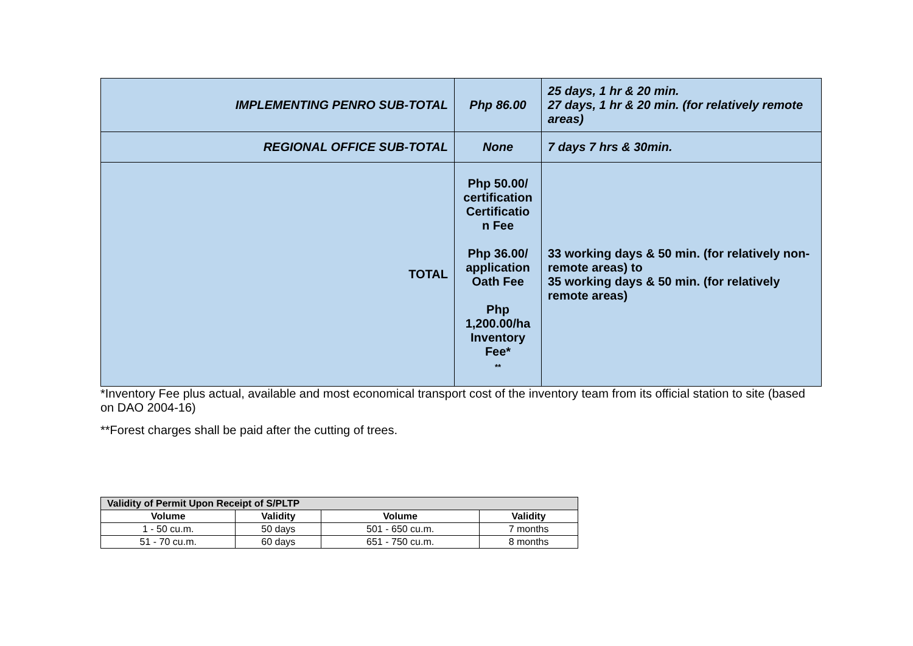| IMPLEMENTING PENRO SUB-TOTAL | Php 86.00 | 25 days, 1 hr & 20 min. 27 days, 1 hr & 20 min. (for relatively remote areas) |
| REGIONAL OFFICE SUB-TOTAL | None | 7 days 7 hrs & 30min. |
| TOTAL | Php 50.00/ certification Certificatio n Fee Php 36.00/ application Oath Fee Php 1,200.00/ha Inventory Fee* ** | 33 working days & 50 min. (for relatively non-remote areas) to 35 working days & 50 min. (for relatively remote areas) |
*Inventory Fee plus actual, available and most economical transport cost of the inventory team from its official station to site (based on DAO 2004-16)
**Forest charges shall be paid after the cutting of trees.
| Validity of Permit Upon Receipt of S/PLTP | | | |
| --- | --- | --- | --- |
| Volume | Validity | Volume | Validity |
| 1 - 50 cu.m. | 50 days | 501 - 650 cu.m. | 7 months |
| 51 - 70 cu.m. | 60 days | 651 - 750 cu.m. | 8 months |